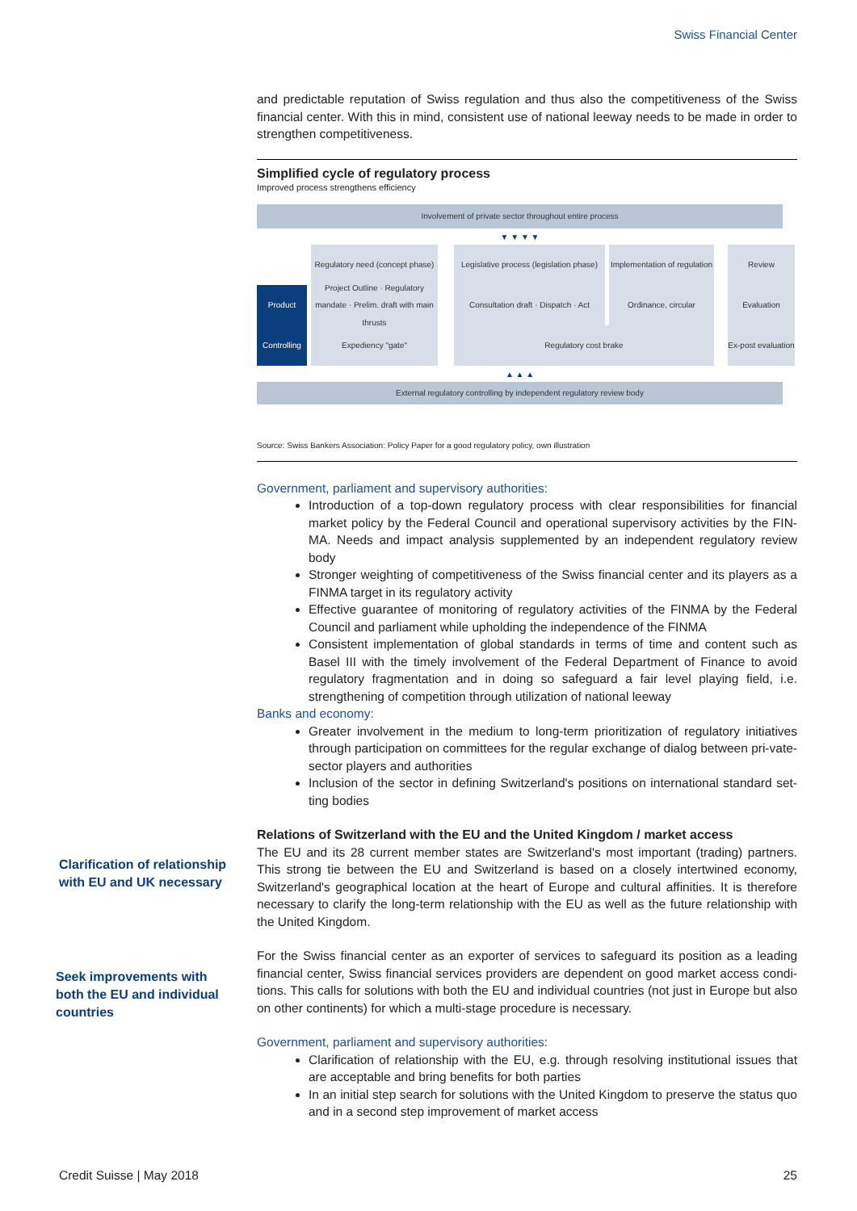Swiss Financial Center
and predictable reputation of Swiss regulation and thus also the competitiveness of the Swiss financial center. With this in mind, consistent use of national leeway needs to be made in order to strengthen competitiveness.
Simplified cycle of regulatory process
Improved process strengthens efficiency
Involvement of private sector throughout entire process
▼ ▼ ▼ ▼
Regulatory need (concept phase)
Legislative process (legislation phase)
Implementation of regulation
Review
Product
Project Outline · Regulatory mandate · Prelim. draft with main thrusts
Consultation draft · Dispatch · Act
Ordinance, circular
Evaluation
Controlling
Expediency "gate"
Regulatory cost brake
Ex-post evaluation
▲ ▲ ▲
External regulatory controlling by independent regulatory review body
Source: Swiss Bankers Association: Policy Paper for a good regulatory policy, own illustration
Government, parliament and supervisory authorities:
Introduction of a top-down regulatory process with clear responsibilities for financial market policy by the Federal Council and operational supervisory activities by the FIN-MA. Needs and impact analysis supplemented by an independent regulatory review body
Stronger weighting of competitiveness of the Swiss financial center and its players as a FINMA target in its regulatory activity
Effective guarantee of monitoring of regulatory activities of the FINMA by the Federal Council and parliament while upholding the independence of the FINMA
Consistent implementation of global standards in terms of time and content such as Basel III with the timely involvement of the Federal Department of Finance to avoid regulatory fragmentation and in doing so safeguard a fair level playing field, i.e. strengthening of competition through utilization of national leeway
Banks and economy:
Greater involvement in the medium to long-term prioritization of regulatory initiatives through participation on committees for the regular exchange of dialog between pri-vate-sector players and authorities
Inclusion of the sector in defining Switzerland's positions on international standard set-ting bodies
Relations of Switzerland with the EU and the United Kingdom / market access
The EU and its 28 current member states are Switzerland's most important (trading) partners. This strong tie between the EU and Switzerland is based on a closely intertwined economy, Switzerland's geographical location at the heart of Europe and cultural affinities. It is therefore necessary to clarify the long-term relationship with the EU as well as the future relationship with the United Kingdom.
For the Swiss financial center as an exporter of services to safeguard its position as a leading financial center, Swiss financial services providers are dependent on good market access condi-tions. This calls for solutions with both the EU and individual countries (not just in Europe but also on other continents) for which a multi-stage procedure is necessary.
Government, parliament and supervisory authorities:
Clarification of relationship with the EU, e.g. through resolving institutional issues that are acceptable and bring benefits for both parties
In an initial step search for solutions with the United Kingdom to preserve the status quo and in a second step improvement of market access
Clarification of relationship with EU and UK necessary
Seek improvements with both the EU and individual countries
Credit Suisse | May 2018 25